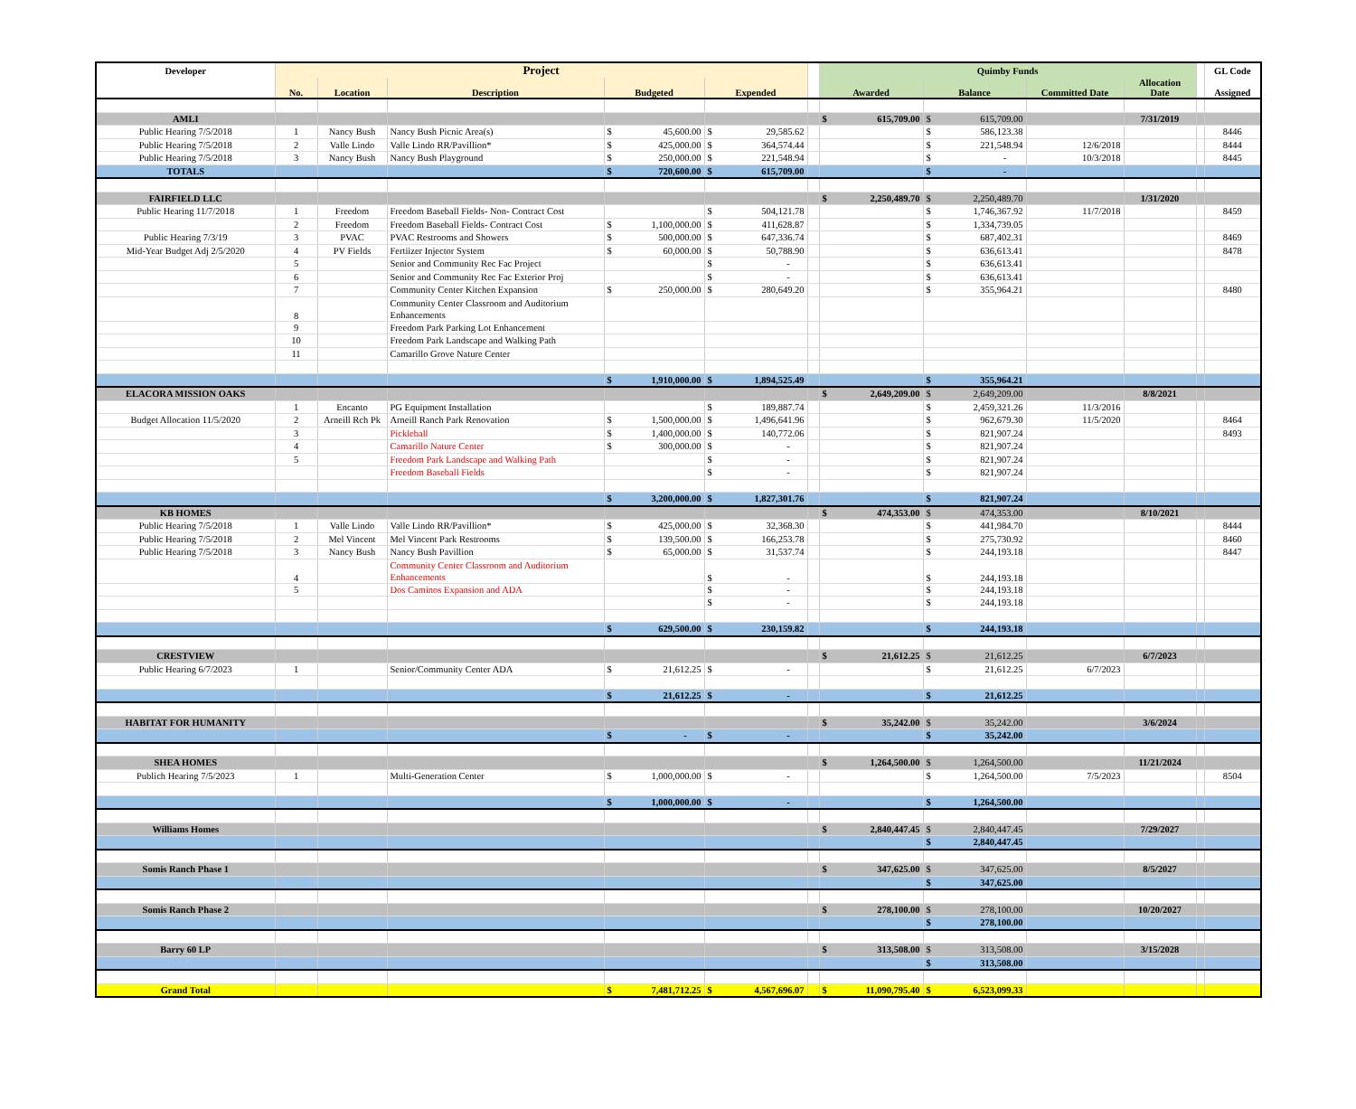| Developer | Project | | | | | | Quimby Funds | | | | | GL Code |
| --- | --- | --- | --- | --- | --- | --- | --- | --- | --- | --- | --- | --- |
| | No. | Location | Description | Budgeted | Expended | | Awarded | Balance | Committed Date | Allocation Date | | Assigned |
| AMLI | | | | | | | $ 615,709.00 | $ 615,709.00 | | 7/31/2019 | | |
| Public Hearing 7/5/2018 | 1 | Nancy Bush | Nancy Bush Picnic Area(s) | $ 45,600.00 | $ 29,585.62 | | | $ 586,123.38 | | | | 8446 |
| Public Hearing 7/5/2018 | 2 | Valle Lindo | Valle Lindo RR/Pavillion* | $ 425,000.00 | $ 364,574.44 | | | $ 221,548.94 | 12/6/2018 | | | 8444 |
| Public Hearing 7/5/2018 | 3 | Nancy Bush | Nancy Bush Playground | $ 250,000.00 | $ 221,548.94 | | | $ - | 10/3/2018 | | | 8445 |
| TOTALS | | | | $ 720,600.00 | $ 615,709.00 | | | $ - | | | | |
| FAIRFIELD LLC | | | | | | | $ 2,250,489.70 | $ 2,250,489.70 | | 1/31/2020 | | |
| Public Hearing 11/7/2018 | 1 | Freedom | Freedom Baseball Fields- Non- Contract Cost | | $ 504,121.78 | | | $ 1,746,367.92 | 11/7/2018 | | | 8459 |
| | 2 | Freedom | Freedom Baseball Fields- Contract Cost | $ 1,100,000.00 | $ 411,628.87 | | | $ 1,334,739.05 | | | | |
| Public Hearing 7/3/19 | 3 | PVAC | PVAC Restrooms and Showers | $ 500,000.00 | $ 647,336.74 | | | $ 687,402.31 | | | | 8469 |
| Mid-Year Budget Adj 2/5/2020 | 4 | PV Fields | Fertiizer Injector System | $ 60,000.00 | $ 50,788.90 | | | $ 636,613.41 | | | | 8478 |
| | 5 | | Senior and Community Rec Fac Project | | $ - | | | $ 636,613.41 | | | | |
| | 6 | | Senior and Community Rec Fac Exterior Proj | | $ - | | | $ 636,613.41 | | | | |
| | 7 | | Community Center Kitchen Expansion | $ 250,000.00 | $ 280,649.20 | | | $ 355,964.21 | | | | 8480 |
| | 8 | | Community Center Classroom and Auditorium Enhancements | | | | | | | | | |
| | 9 | | Freedom Park Parking Lot Enhancement | | | | | | | | | |
| | 10 | | Freedom Park Landscape and Walking Path | | | | | | | | | |
| | 11 | | Camarillo Grove Nature Center | | | | | | | | | |
| | | | | $ 1,910,000.00 | $ 1,894,525.49 | | | $ 355,964.21 | | | | |
| ELACORA MISSION OAKS | | | | | | | $ 2,649,209.00 | $ 2,649,209.00 | | 8/8/2021 | | |
| | 1 | Encanto | PG Equipment Installation | | $ 189,887.74 | | | $ 2,459,321.26 | 11/3/2016 | | | |
| Budget Allocation 11/5/2020 | 2 | Arneill Rch Pk | Arneill Ranch Park Renovation | $ 1,500,000.00 | $ 1,496,641.96 | | | $ 962,679.30 | 11/5/2020 | | | 8464 |
| | 3 | | Pickleball | $ 1,400,000.00 | $ 140,772.06 | | | $ 821,907.24 | | | | 8493 |
| | 4 | | Camarillo Nature Center | $ 300,000.00 | $ - | | | $ 821,907.24 | | | | |
| | 5 | | Freedom Park Landscape and Walking Path | | $ - | | | $ 821,907.24 | | | | |
| | | | Freedom Baseball Fields | | $ - | | | $ 821,907.24 | | | | |
| | | | | $ 3,200,000.00 | $ 1,827,301.76 | | | $ 821,907.24 | | | | |
| KB HOMES | | | | | | | $ 474,353.00 | $ 474,353.00 | | 8/10/2021 | | |
| Public Hearing 7/5/2018 | 1 | Valle Lindo | Valle Lindo RR/Pavillion* | $ 425,000.00 | $ 32,368.30 | | | $ 441,984.70 | | | | 8444 |
| Public Hearing 7/5/2018 | 2 | Mel Vincent | Mel Vincent Park Restrooms | $ 139,500.00 | $ 166,253.78 | | | $ 275,730.92 | | | | 8460 |
| Public Hearing 7/5/2018 | 3 | Nancy Bush | Nancy Bush Pavillion | $ 65,000.00 | $ 31,537.74 | | | $ 244,193.18 | | | | 8447 |
| | 4 | | Community Center Classroom and Auditorium Enhancements | | $ - | | | $ 244,193.18 | | | | |
| | 5 | | Dos Caminos Expansion and ADA | | $ - | | | $ 244,193.18 | | | | |
| | | | | | $ - | | | $ 244,193.18 | | | | |
| | | | | $ 629,500.00 | $ 230,159.82 | | | $ 244,193.18 | | | | |
| CRESTVIEW | | | | | | | $ 21,612.25 | $ 21,612.25 | | 6/7/2023 | | |
| Public Hearing 6/7/2023 | 1 | | Senior/Community Center ADA | $ 21,612.25 | $ - | | | $ 21,612.25 | 6/7/2023 | | | |
| | | | | $ 21,612.25 | $ - | | | $ 21,612.25 | | | | |
| HABITAT FOR HUMANITY | | | | | | | $ 35,242.00 | $ 35,242.00 | | 3/6/2024 | | |
| | | | | $ - | $ - | | | $ 35,242.00 | | | | |
| SHEA HOMES | | | | | | | $ 1,264,500.00 | $ 1,264,500.00 | | 11/21/2024 | | |
| Publich Hearing 7/5/2023 | 1 | | Multi-Generation Center | $ 1,000,000.00 | $ - | | | $ 1,264,500.00 | 7/5/2023 | | | 8504 |
| | | | | $ 1,000,000.00 | $ - | | | $ 1,264,500.00 | | | | |
| Williams Homes | | | | | | | $ 2,840,447.45 | $ 2,840,447.45 | | 7/29/2027 | | |
| | | | | | | | | $ 2,840,447.45 | | | | |
| Somis Ranch Phase 1 | | | | | | | $ 347,625.00 | $ 347,625.00 | | 8/5/2027 | | |
| | | | | | | | | $ 347,625.00 | | | | |
| Somis Ranch Phase 2 | | | | | | | $ 278,100.00 | $ 278,100.00 | | 10/20/2027 | | |
| | | | | | | | | $ 278,100.00 | | | | |
| Barry 60 LP | | | | | | | $ 313,508.00 | $ 313,508.00 | | 3/15/2028 | | |
| | | | | | | | | $ 313,508.00 | | | | |
| Grand Total | | | | $ 7,481,712.25 | $ 4,567,696.07 | | $ 11,090,795.40 | $ 6,523,099.33 | | | | |